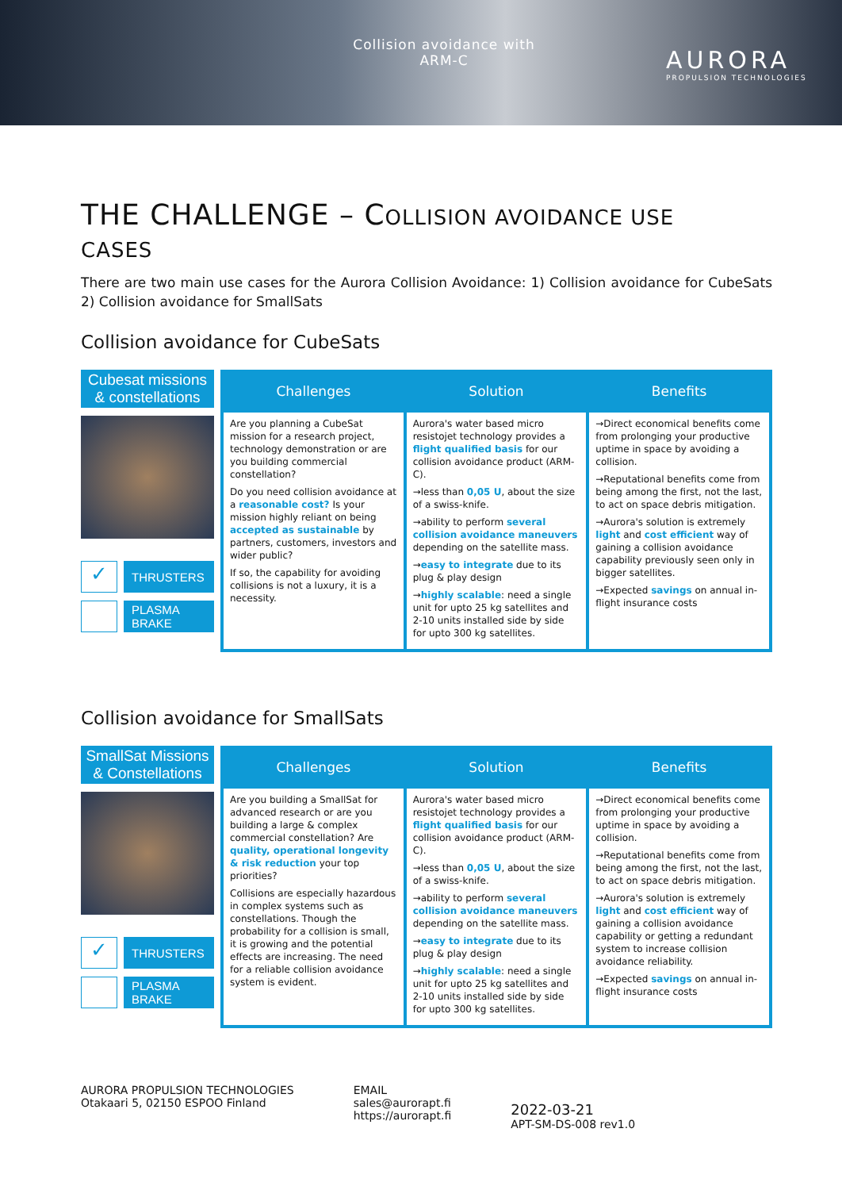Collision avoidance with ARM-C
AURORA
PROPULSION TECHNOLOGIES
THE CHALLENGE – COLLISION AVOIDANCE USE
CASES
There are two main use cases for the Aurora Collision Avoidance: 1) Collision avoidance for CubeSats 2) Collision avoidance for SmallSats
Collision avoidance for CubeSats
Cubesat missions & constellations
✓
THRUSTERS
PLASMA BRAKE
| Challenges | Solution | Benefits |
| --- | --- | --- |
| Are you planning a CubeSat mission for a research project, technology demonstration or are you building commercial constellation? Do you need collision avoidance at a reasonable cost? Is your mission highly reliant on being accepted as sustainable by partners, customers, investors and wider public? If so, the capability for avoiding collisions is not a luxury, it is a necessity. | Aurora's water based micro resistojet technology provides a flight qualified basis for our collision avoidance product (ARM-C). →less than 0,05 U , about the size of a swiss-knife. →ability to perform several collision avoidance maneuvers depending on the satellite mass. → easy to integrate due to its plug & play design → highly scalable : need a single unit for upto 25 kg satellites and 2-10 units installed side by side for upto 300 kg satellites. | →Direct economical benefits come from prolonging your productive uptime in space by avoiding a collision. →Reputational benefits come from being among the first, not the last, to act on space debris mitigation. →Aurora's solution is extremely light and cost efficient way of gaining a collision avoidance capability previously seen only in bigger satellites. →Expected savings on annual in-flight insurance costs |
Collision avoidance for SmallSats
SmallSat Missions & Constellations
✓
THRUSTERS
PLASMA BRAKE
| Challenges | Solution | Benefits |
| --- | --- | --- |
| Are you building a SmallSat for advanced research or are you building a large & complex commercial constellation? Are quality, operational longevity & risk reduction your top priorities? Collisions are especially hazardous in complex systems such as constellations. Though the probability for a collision is small, it is growing and the potential effects are increasing. The need for a reliable collision avoidance system is evident. | Aurora's water based micro resistojet technology provides a flight qualified basis for our collision avoidance product (ARM-C). →less than 0,05 U , about the size of a swiss-knife. →ability to perform several collision avoidance maneuvers depending on the satellite mass. → easy to integrate due to its plug & play design → highly scalable : need a single unit for upto 25 kg satellites and 2-10 units installed side by side for upto 300 kg satellites. | →Direct economical benefits come from prolonging your productive uptime in space by avoiding a collision. →Reputational benefits come from being among the first, not the last, to act on space debris mitigation. →Aurora's solution is extremely light and cost efficient way of gaining a collision avoidance capability or getting a redundant system to increase collision avoidance reliability. →Expected savings on annual in-flight insurance costs |
AURORA PROPULSION TECHNOLOGIES
Otakaari 5, 02150 ESPOO Finland
EMAIL
sales@aurorapt.fi
https://aurorapt.fi
2022-03-21
APT-SM-DS-008 rev1.0